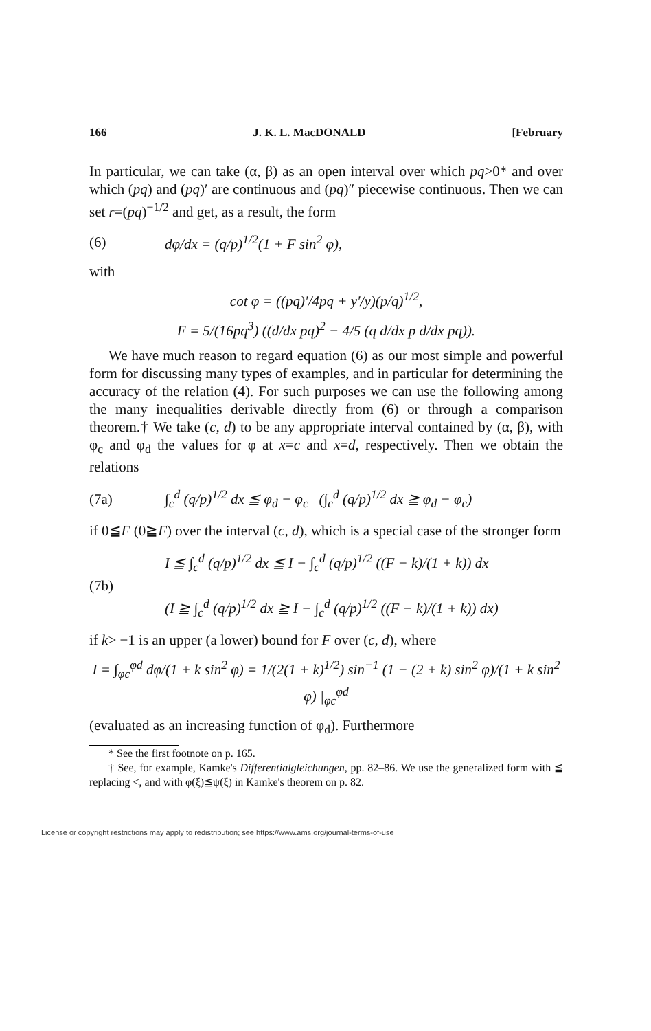166 J. K. L. MacDONALD [February
In particular, we can take (α, β) as an open interval over which pq>0* and over which (pq) and (pq)′ are continuous and (pq)″ piecewise continuous. Then we can set r=(pq)<sup>−1/2</sup> and get, as a result, the form
(6) dφ/dx = (q/p)<sup>1/2</sup>(1 + F sin<sup>2</sup> φ),
with
cot φ = ((pq)′/4pq + y′/y)(p/q)<sup>1/2</sup>,
F = 5/(16pq<sup>3</sup>) ((d/dx pq)<sup>2</sup> − 4/5 (q d/dx p d/dx pq)).
We have much reason to regard equation (6) as our most simple and powerful form for discussing many types of examples, and in particular for determining the accuracy of the relation (4). For such purposes we can use the following among the many inequalities derivable directly from (6) or through a comparison theorem.† We take (c, d) to be any appropriate interval contained by (α, β), with φ<sub>c</sub> and φ<sub>d</sub> the values for φ at x=c and x=d, respectively. Then we obtain the relations
(7a) ∫<sub>c</sub><sup>d</sup> (q/p)<sup>1/2</sup> dx ≦ φ<sub>d</sub> − φ<sub>c</sub> (∫<sub>c</sub><sup>d</sup> (q/p)<sup>1/2</sup> dx ≧ φ<sub>d</sub> − φ<sub>c</sub>)
if 0≦F (0≧F) over the interval (c, d), which is a special case of the stronger form
(7b) I ≦ ∫<sub>c</sub><sup>d</sup> (q/p)<sup>1/2</sup> dx ≦ I − ∫<sub>c</sub><sup>d</sup> (q/p)<sup>1/2</sup> ((F − k)/(1 + k)) dx
(I ≧ ∫<sub>c</sub><sup>d</sup> (q/p)<sup>1/2</sup> dx ≧ I − ∫<sub>c</sub><sup>d</sup> (q/p)<sup>1/2</sup> ((F − k)/(1 + k)) dx)
if k> −1 is an upper (a lower) bound for F over (c, d), where
I = ∫<sub>φc</sub><sup>φd</sup> dφ/(1 + k sin<sup>2</sup> φ) = 1/(2(1 + k)<sup>1/2</sup>) sin<sup>−1</sup> (1 − (2 + k) sin<sup>2</sup> φ)/(1 + k sin<sup>2</sup> φ) |<sub>φc</sub><sup>φd</sup>
(evaluated as an increasing function of φ<sub>d</sub>). Furthermore
* See the first footnote on p. 165.
† See, for example, Kamke's Differentialgleichungen, pp. 82–86. We use the generalized form with ≦ replacing <, and with φ(ξ)≦ψ(ξ) in Kamke's theorem on p. 82.
License or copyright restrictions may apply to redistribution; see https://www.ams.org/journal-terms-of-use